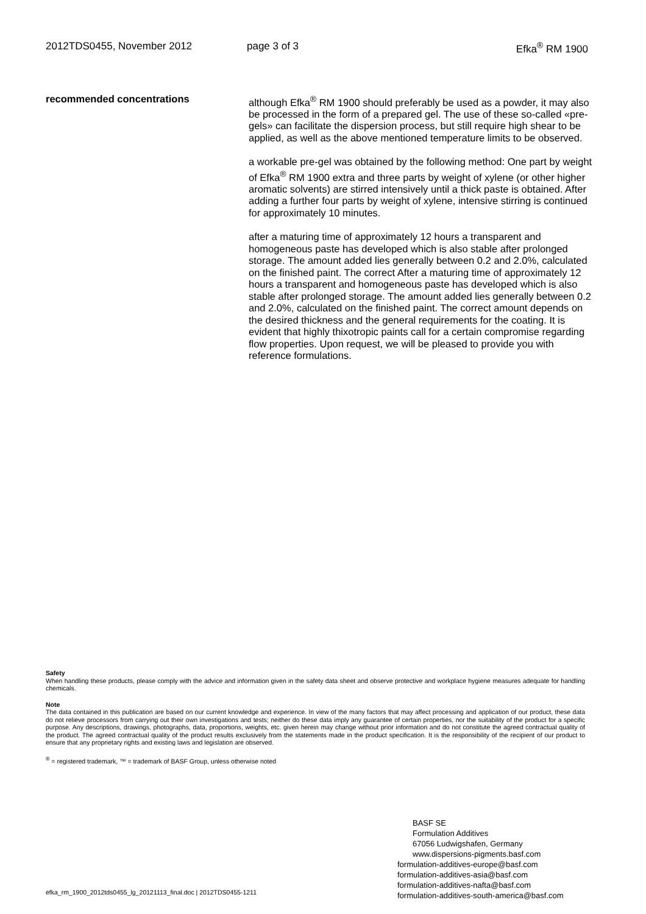2012TDS0455, November 2012 page 3 of 3 Efka<sup>®</sup> RM 1900
recommended concentrations although Efka<sup>®</sup> RM 1900 should preferably be used as a powder, it may also be processed in the form of a prepared gel. The use of these so-called «pre-gels» can facilitate the dispersion process, but still require high shear to be applied, as well as the above mentioned temperature limits to be observed.
a workable pre-gel was obtained by the following method: One part by weight of Efka<sup>®</sup> RM 1900 extra and three parts by weight of xylene (or other higher aromatic solvents) are stirred intensively until a thick paste is obtained. After adding a further four parts by weight of xylene, intensive stirring is continued for approximately 10 minutes.
after a maturing time of approximately 12 hours a transparent and homogeneous paste has developed which is also stable after prolonged storage. The amount added lies generally between 0.2 and 2.0%, calculated on the finished paint. The correct After a maturing time of approximately 12 hours a transparent and homogeneous paste has developed which is also stable after prolonged storage. The amount added lies generally between 0.2 and 2.0%, calculated on the finished paint. The correct amount depends on the desired thickness and the general requirements for the coating. It is evident that highly thixotropic paints call for a certain compromise regarding flow properties. Upon request, we will be pleased to provide you with reference formulations.
Safety
When handling these products, please comply with the advice and information given in the safety data sheet and observe protective and workplace hygiene measures adequate for handling chemicals.
Note
The data contained in this publication are based on our current knowledge and experience. In view of the many factors that may affect processing and application of our product, these data do not relieve processors from carrying out their own investigations and tests; neither do these data imply any guarantee of certain properties, nor the suitability of the product for a specific purpose. Any descriptions, drawings, photographs, data, proportions, weights, etc. given herein may change without prior information and do not constitute the agreed contractual quality of the product. The agreed contractual quality of the product results exclusively from the statements made in the product specification. It is the responsibility of the recipient of our product to ensure that any proprietary rights and existing laws and legislation are observed.
<sup>®</sup> = registered trademark, ™ = trademark of BASF Group, unless otherwise noted
BASF SE
Formulation Additives
67056 Ludwigshafen, Germany
www.dispersions-pigments.basf.com
formulation-additives-europe@basf.com
formulation-additives-asia@basf.com
formulation-additives-nafta@basf.com
formulation-additives-south-america@basf.com
efka_rm_1900_2012tds0455_lg_20121113_final.doc | 2012TDS0455-1211